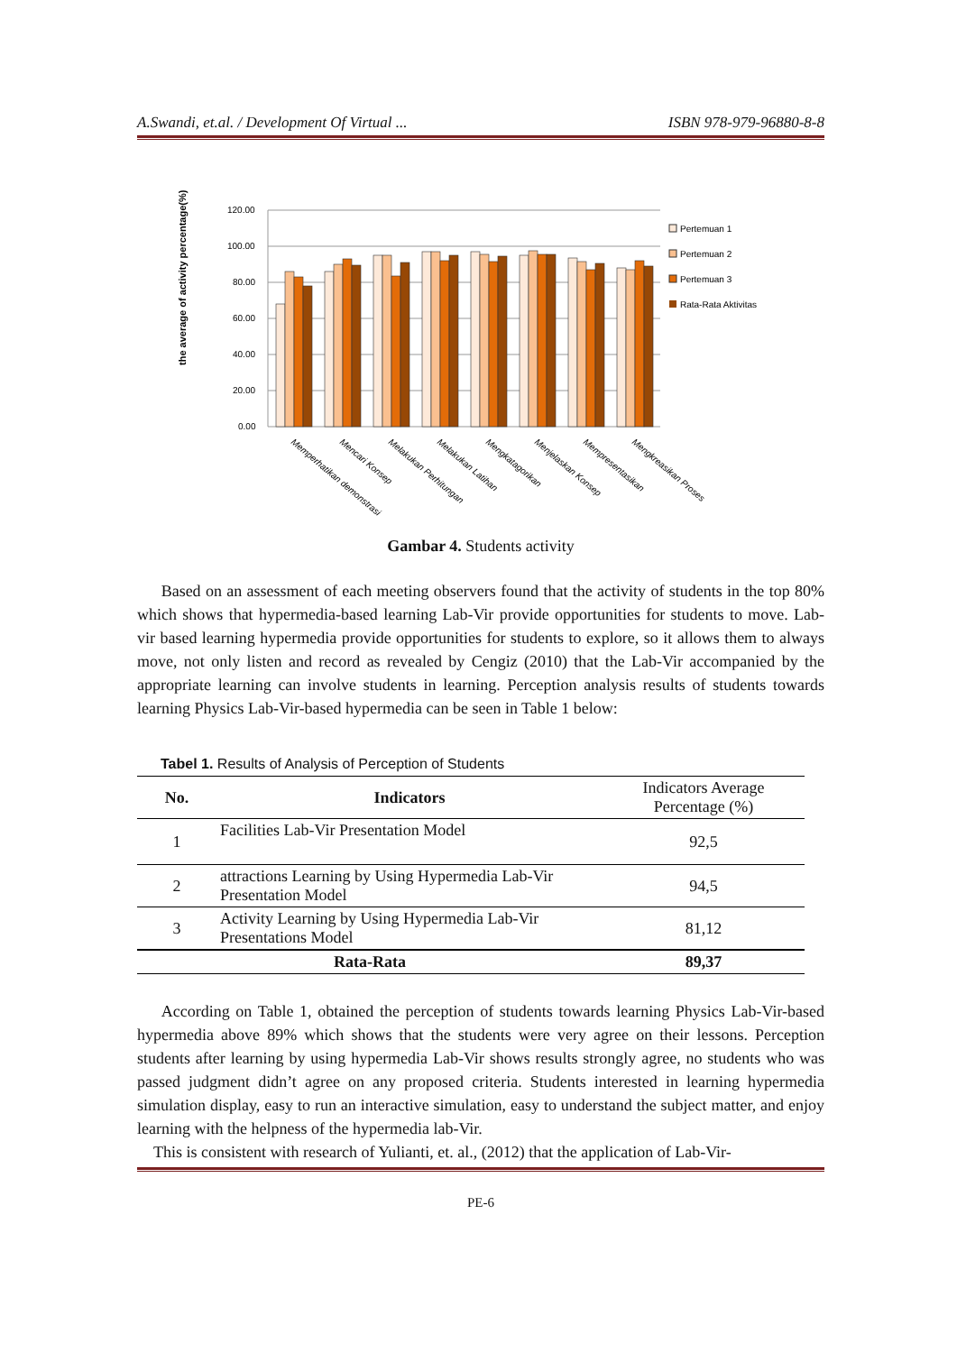A.Swandi, et.al. / Development Of Virtual ... ISBN 978-979-96880-8-8
the average of activity percentage(%)
120.00
100.00
80.00
60.00
40.00
20.00
0.00
Memperhatikan demonstrasi
Mencari Konsep
Melakukan Perhitungan
Melakukan Latihan
Mengkatagorikan
Menjelaskan Konsep
Mempresentasikan
Mengkreasikan Proses
Pertemuan 1
Pertemuan 2
Pertemuan 3
Rata-Rata Aktivitas
Gambar 4. Students activity
Based on an assessment of each meeting observers found that the activity of students in the top 80% which shows that hypermedia-based learning Lab-Vir provide opportunities for students to move. Lab- vir based learning hypermedia provide opportunities for students to explore, so it allows them to always move, not only listen and record as revealed by Cengiz (2010) that the Lab-Vir accompanied by the appropriate learning can involve students in learning. Perception analysis results of students towards learning Physics Lab-Vir-based hypermedia can be seen in Table 1 below:
Tabel 1. Results of Analysis of Perception of Students
| No. | Indicators | Indicators Average Percentage (%) |
| --- | --- | --- |
| 1 | Facilities Lab-Vir Presentation Model | 92,5 |
| 2 | attractions Learning by Using Hypermedia Lab-Vir Presentation Model | 94,5 |
| 3 | Activity Learning by Using Hypermedia Lab-Vir Presentations Model | 81,12 |
| Rata-Rata | | 89,37 |
According on Table 1, obtained the perception of students towards learning Physics Lab-Vir-based hypermedia above 89% which shows that the students were very agree on their lessons. Perception students after learning by using hypermedia Lab-Vir shows results strongly agree, no students who was passed judgment didn’t agree on any proposed criteria. Students interested in learning hypermedia simulation display, easy to run an interactive simulation, easy to understand the subject matter, and enjoy learning with the helpness of the hypermedia lab-Vir.
This is consistent with research of Yulianti, et. al., (2012) that the application of Lab-Vir-
PE-6